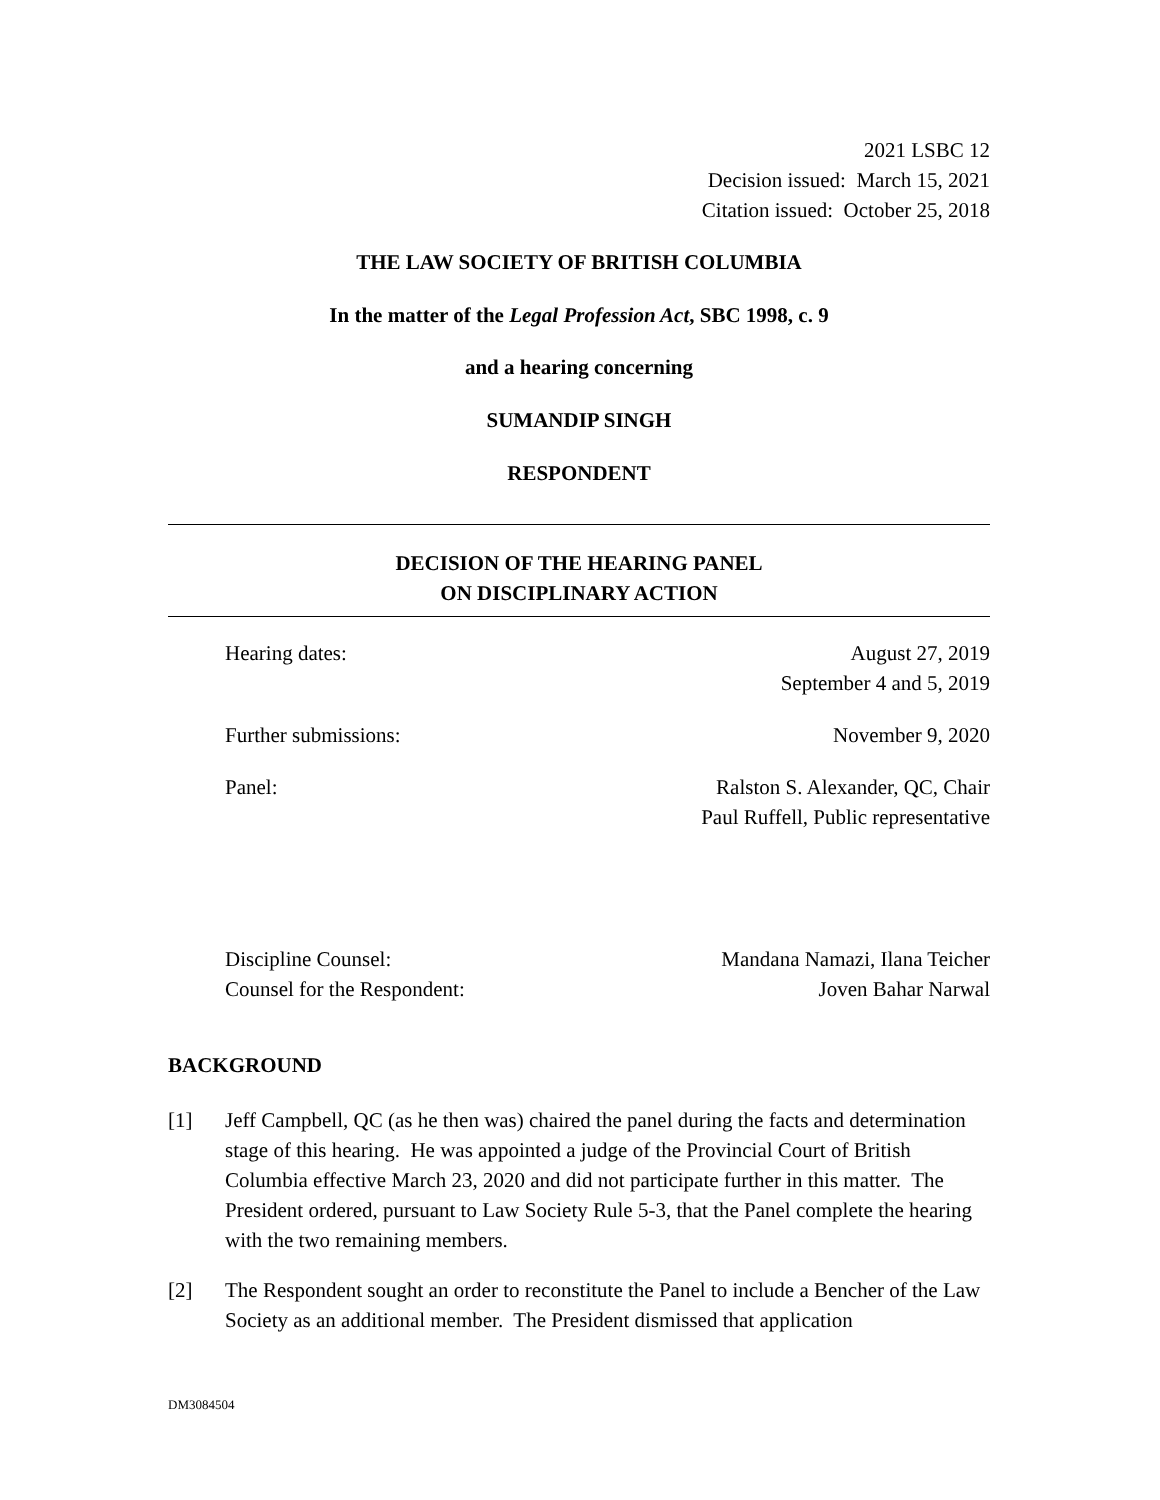2021 LSBC 12
Decision issued: March 15, 2021
Citation issued: October 25, 2018
THE LAW SOCIETY OF BRITISH COLUMBIA
In the matter of the Legal Profession Act, SBC 1998, c. 9
and a hearing concerning
SUMANDIP SINGH
RESPONDENT
DECISION OF THE HEARING PANEL
ON DISCIPLINARY ACTION
Hearing dates: August 27, 2019
September 4 and 5, 2019
Further submissions: November 9, 2020
Panel: Ralston S. Alexander, QC, Chair
Paul Ruffell, Public representative
Discipline Counsel: Mandana Namazi, Ilana Teicher
Counsel for the Respondent: Joven Bahar Narwal
BACKGROUND
[1] Jeff Campbell, QC (as he then was) chaired the panel during the facts and determination stage of this hearing. He was appointed a judge of the Provincial Court of British Columbia effective March 23, 2020 and did not participate further in this matter. The President ordered, pursuant to Law Society Rule 5-3, that the Panel complete the hearing with the two remaining members.
[2] The Respondent sought an order to reconstitute the Panel to include a Bencher of the Law Society as an additional member. The President dismissed that application
DM3084504